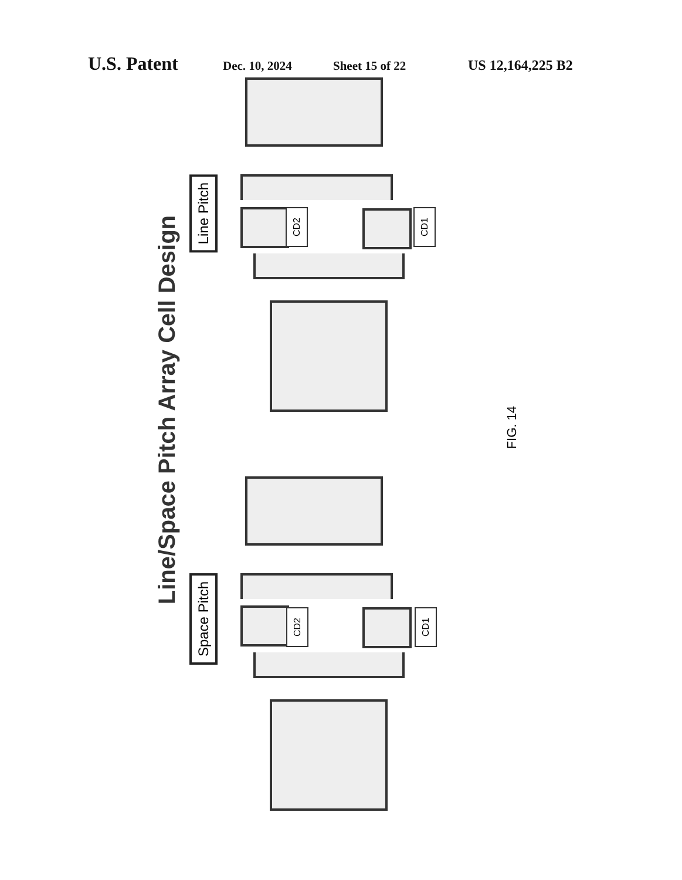U.S. Patent Dec. 10, 2024 Sheet 15 of 22 US 12,164,225 B2
Line/Space Pitch Array Cell Design
Line Pitch
Space Pitch
CD2 CD1
FIG. 14
CD2 CD1